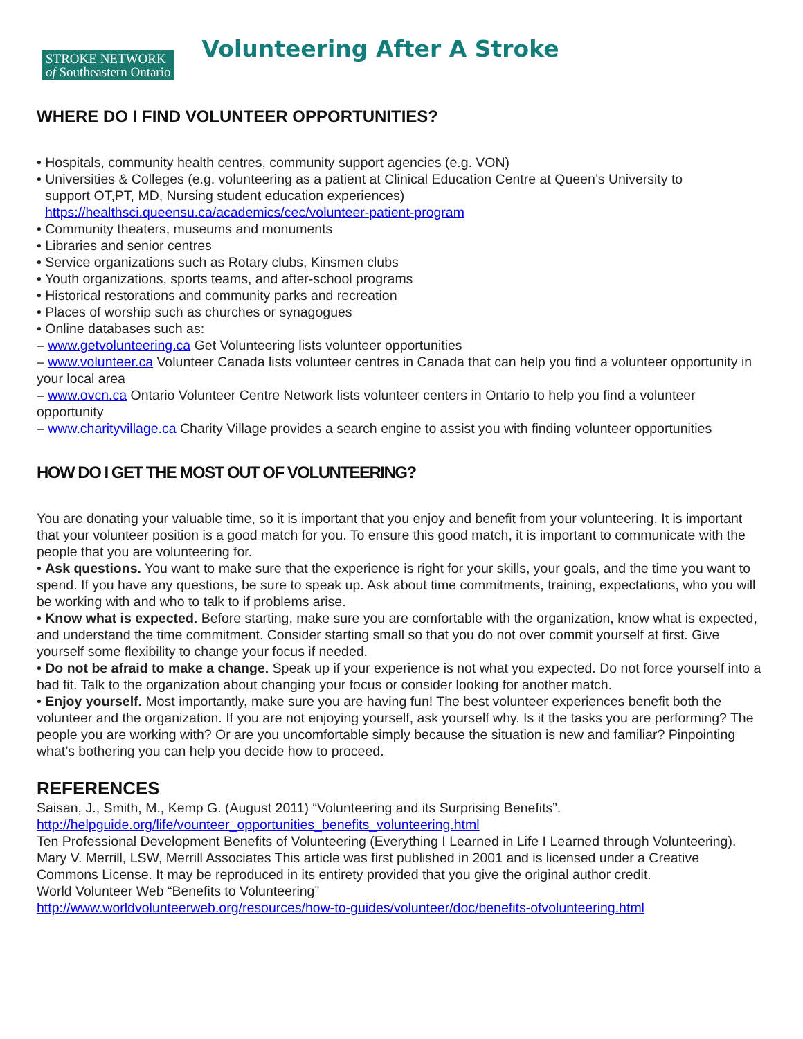STROKE NETWORK
of Southeastern Ontario
Volunteering After A Stroke
WHERE DO I FIND VOLUNTEER OPPORTUNITIES?
• Hospitals, community health centres, community support agencies (e.g. VON)
• Universities & Colleges (e.g. volunteering as a patient at Clinical Education Centre at Queen’s University to
support OT,PT, MD, Nursing student education experiences)
https://healthsci.queensu.ca/academics/cec/volunteer-patient-program
• Community theaters, museums and monuments
• Libraries and senior centres
• Service organizations such as Rotary clubs, Kinsmen clubs
• Youth organizations, sports teams, and after-school programs
• Historical restorations and community parks and recreation
• Places of worship such as churches or synagogues
• Online databases such as:
– www.getvolunteering.ca Get Volunteering lists volunteer opportunities
– www.volunteer.ca Volunteer Canada lists volunteer centres in Canada that can help you find a volunteer opportunity in your local area
– www.ovcn.ca Ontario Volunteer Centre Network lists volunteer centers in Ontario to help you find a volunteer opportunity
– www.charityvillage.ca Charity Village provides a search engine to assist you with finding volunteer opportunities
HOW DO I GET THE MOST OUT OF VOLUNTEERING?
You are donating your valuable time, so it is important that you enjoy and benefit from your volunteering. It is important that your volunteer position is a good match for you. To ensure this good match, it is important to communicate with the people that you are volunteering for.
• Ask questions. You want to make sure that the experience is right for your skills, your goals, and the time you want to spend. If you have any questions, be sure to speak up. Ask about time commitments, training, expectations, who you will be working with and who to talk to if problems arise.
• Know what is expected. Before starting, make sure you are comfortable with the organization, know what is expected, and understand the time commitment. Consider starting small so that you do not over commit yourself at first. Give yourself some flexibility to change your focus if needed.
• Do not be afraid to make a change. Speak up if your experience is not what you expected. Do not force yourself into a bad fit. Talk to the organization about changing your focus or consider looking for another match.
• Enjoy yourself. Most importantly, make sure you are having fun! The best volunteer experiences benefit both the volunteer and the organization. If you are not enjoying yourself, ask yourself why. Is it the tasks you are performing? The people you are working with? Or are you uncomfortable simply because the situation is new and familiar? Pinpointing what’s bothering you can help you decide how to proceed.
REFERENCES
Saisan, J., Smith, M., Kemp G. (August 2011) “Volunteering and its Surprising Benefits”.
http://helpguide.org/life/vounteer_opportunities_benefits_volunteering.html
Ten Professional Development Benefits of Volunteering (Everything I Learned in Life I Learned through Volunteering). Mary V. Merrill, LSW, Merrill Associates This article was first published in 2001 and is licensed under a Creative Commons License. It may be reproduced in its entirety provided that you give the original author credit.
World Volunteer Web “Benefits to Volunteering”
http://www.worldvolunteerweb.org/resources/how-to-guides/volunteer/doc/benefits-ofvolunteering.html